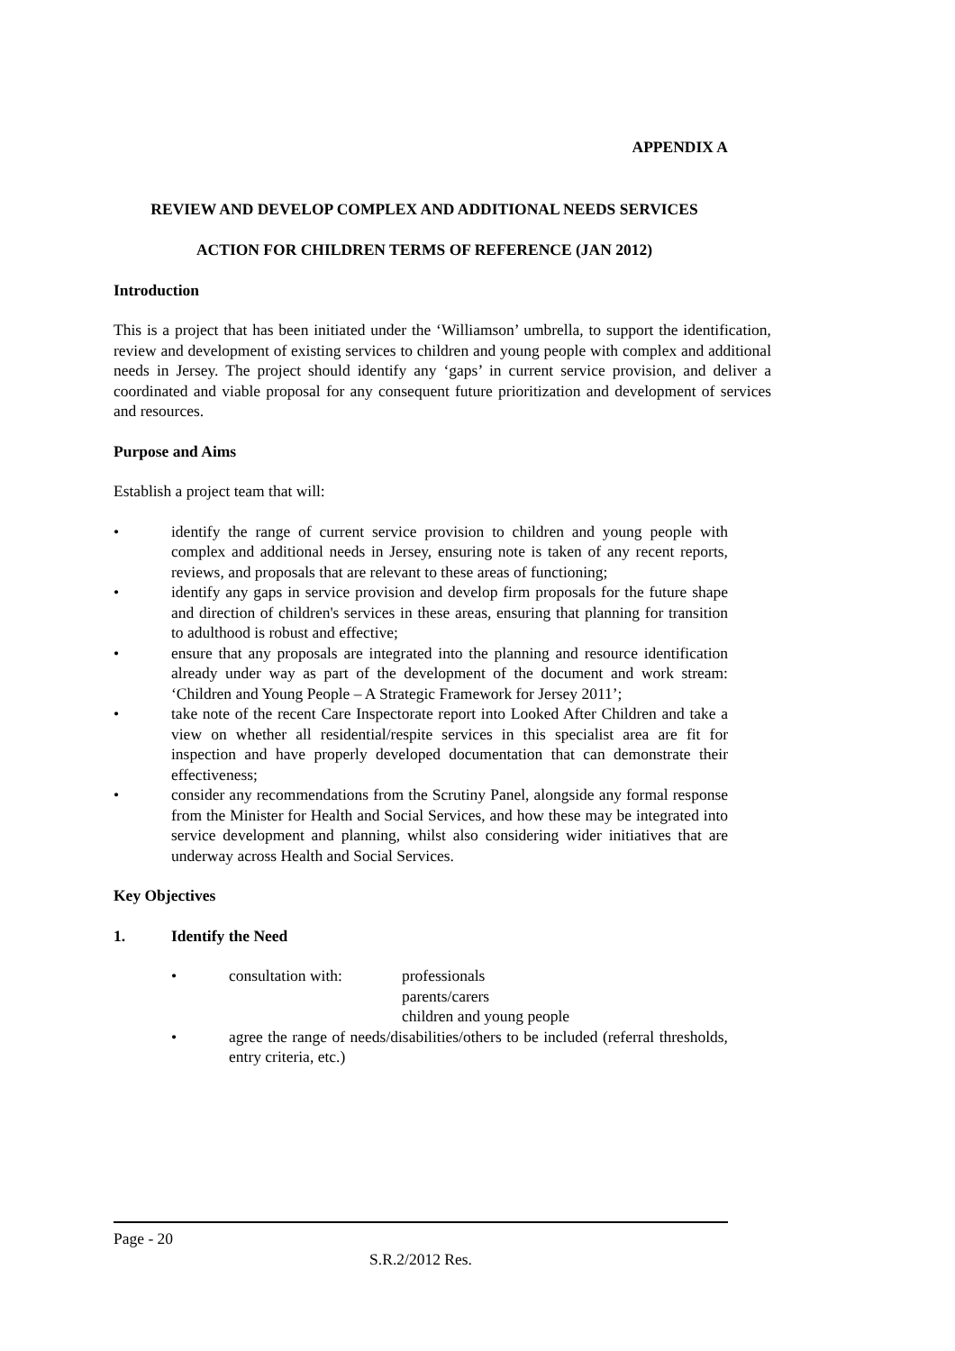APPENDIX A
REVIEW AND DEVELOP COMPLEX AND ADDITIONAL NEEDS SERVICES
ACTION FOR CHILDREN TERMS OF REFERENCE (JAN 2012)
Introduction
This is a project that has been initiated under the ‘Williamson’ umbrella, to support the identification, review and development of existing services to children and young people with complex and additional needs in Jersey. The project should identify any ‘gaps’ in current service provision, and deliver a coordinated and viable proposal for any consequent future prioritization and development of services and resources.
Purpose and Aims
Establish a project team that will:
• identify the range of current service provision to children and young people with complex and additional needs in Jersey, ensuring note is taken of any recent reports, reviews, and proposals that are relevant to these areas of functioning;
• identify any gaps in service provision and develop firm proposals for the future shape and direction of children's services in these areas, ensuring that planning for transition to adulthood is robust and effective;
• ensure that any proposals are integrated into the planning and resource identification already under way as part of the development of the document and work stream: ‘Children and Young People – A Strategic Framework for Jersey 2011’;
• take note of the recent Care Inspectorate report into Looked After Children and take a view on whether all residential/respite services in this specialist area are fit for inspection and have properly developed documentation that can demonstrate their effectiveness;
• consider any recommendations from the Scrutiny Panel, alongside any formal response from the Minister for Health and Social Services, and how these may be integrated into service development and planning, whilst also considering wider initiatives that are underway across Health and Social Services.
Key Objectives
1. Identify the Need
• consultation with: professionals
parents/carers
children and young people
• agree the range of needs/disabilities/others to be included (referral thresholds, entry criteria, etc.)
Page - 20
S.R.2/2012 Res.